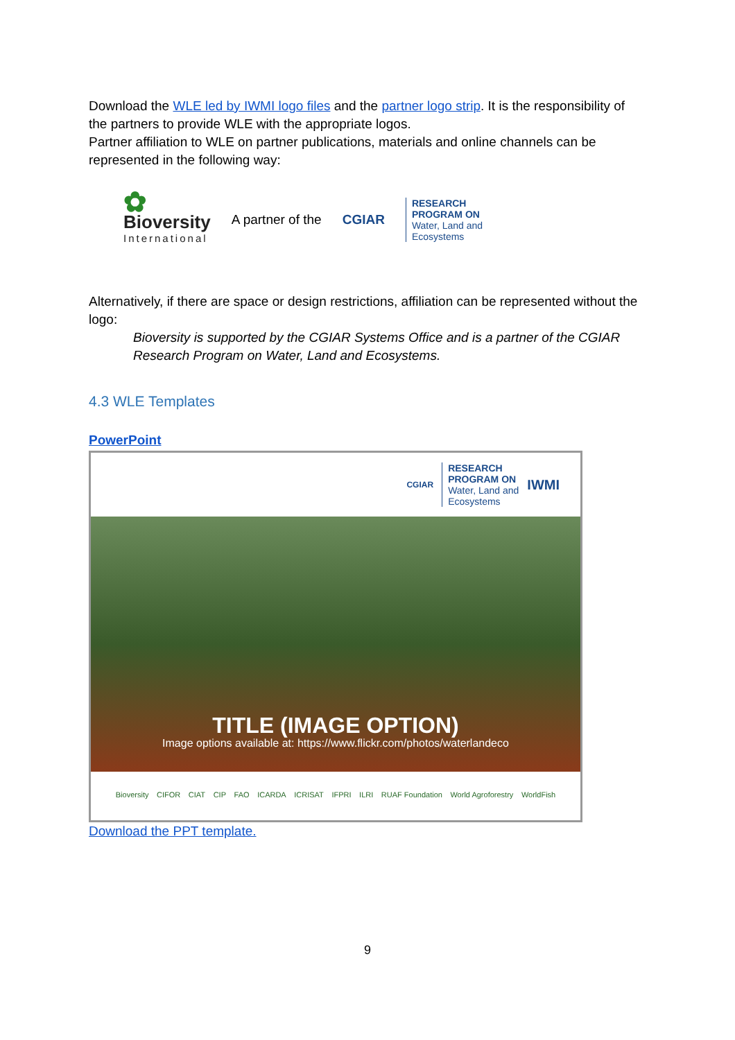Download the WLE led by IWMI logo files and the partner logo strip. It is the responsibility of the partners to provide WLE with the appropriate logos.
Partner affiliation to WLE on partner publications, materials and online channels can be represented in the following way:
✿
Bioversity
International
A partner of the CGIAR
RESEARCH
PROGRAM ON
Water, Land and
Ecosystems
Alternatively, if there are space or design restrictions, affiliation can be represented without the logo:
Bioversity is supported by the CGIAR Systems Office and is a partner of the CGIAR Research Program on Water, Land and Ecosystems.
4.3 WLE Templates
PowerPoint
CGIAR
RESEARCH
PROGRAM ON
Water, Land and
Ecosystems
IWMI
TITLE (IMAGE OPTION)
Image options available at: https://www.flickr.com/photos/waterlandeco
Bioversity CIFOR CIAT CIP FAO ICARDA ICRISAT IFPRI ILRI RUAF Foundation World Agroforestry WorldFish
Download the PPT template.
9